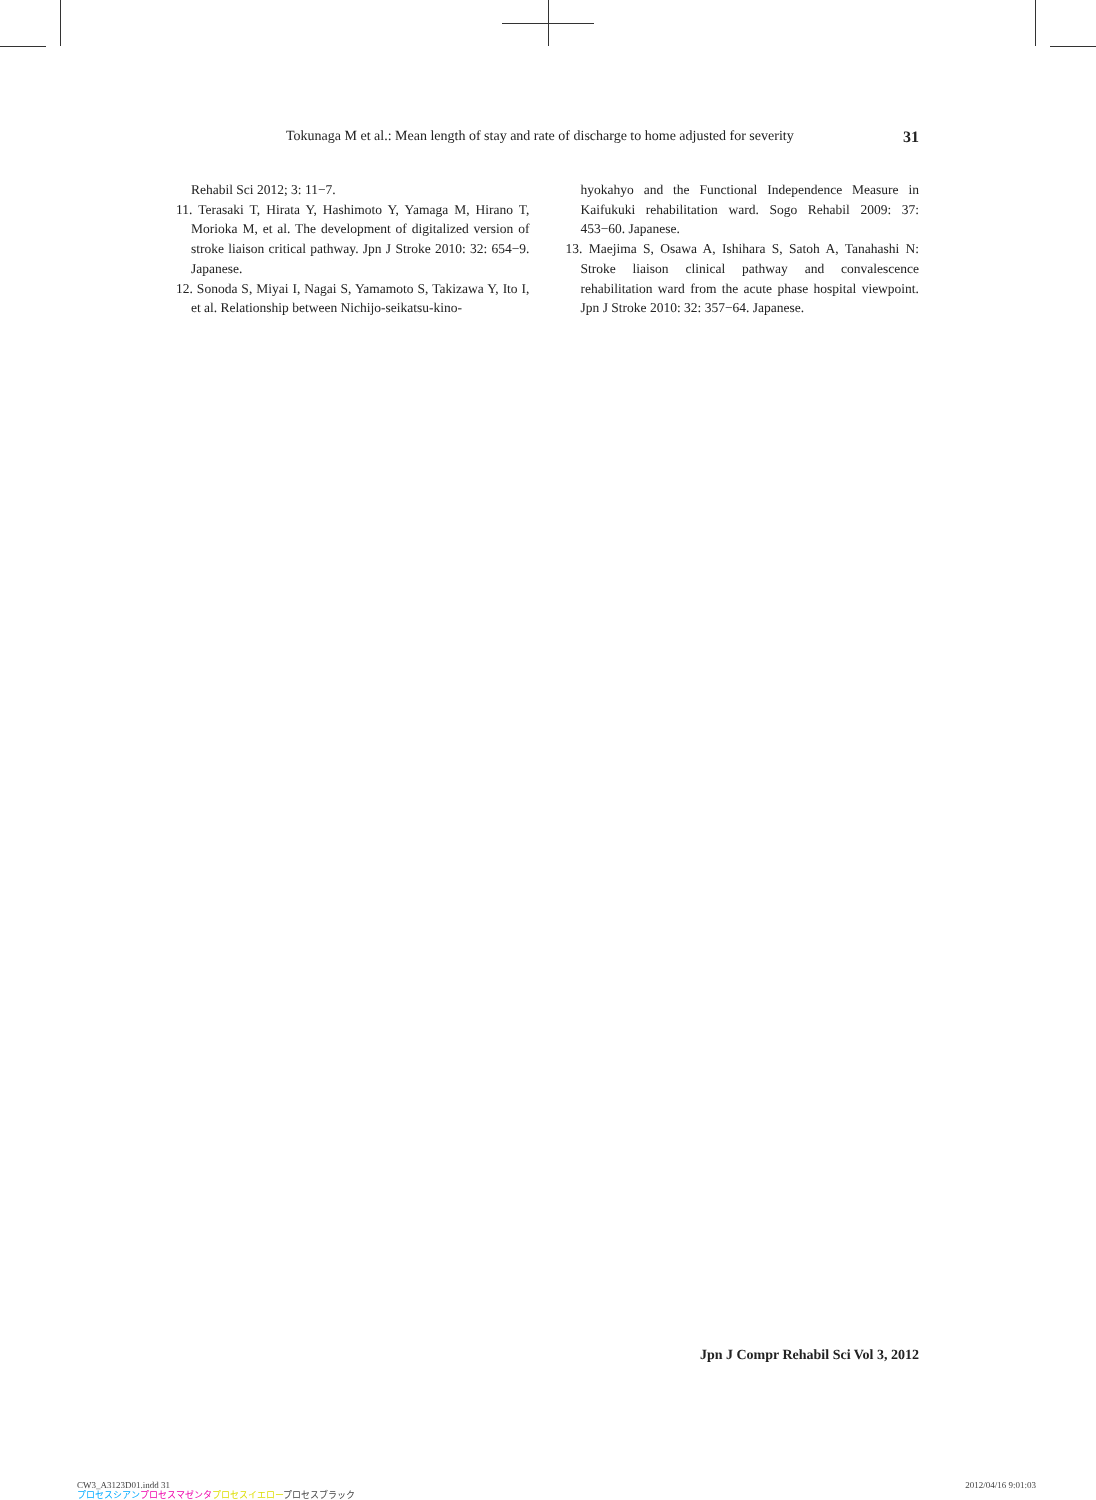Tokunaga M et al.: Mean length of stay and rate of discharge to home adjusted for severity 31
Rehabil Sci 2012; 3: 11−7.
11. Terasaki T, Hirata Y, Hashimoto Y, Yamaga M, Hirano T, Morioka M, et al. The development of digitalized version of stroke liaison critical pathway. Jpn J Stroke 2010: 32: 654−9. Japanese.
12. Sonoda S, Miyai I, Nagai S, Yamamoto S, Takizawa Y, Ito I, et al. Relationship between Nichijo-seikatsu-kino-
hyokahyo and the Functional Independence Measure in Kaifukuki rehabilitation ward. Sogo Rehabil 2009: 37: 453−60. Japanese.
13. Maejima S, Osawa A, Ishihara S, Satoh A, Tanahashi N: Stroke liaison clinical pathway and convalescence rehabilitation ward from the acute phase hospital viewpoint. Jpn J Stroke 2010: 32: 357−64. Japanese.
Jpn J Compr Rehabil Sci Vol 3, 2012
CW3_A3123D01.indd 31
プロセスシアン プロセスマゼンタ プロセスイエロープロセスブラック
2012/04/16 9:01:03